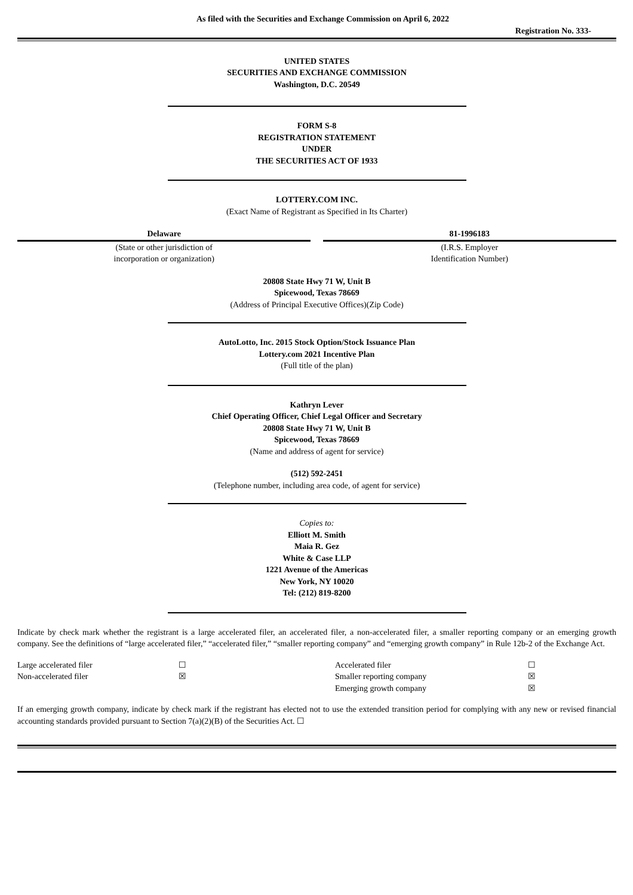As filed with the Securities and Exchange Commission on April 6, 2022
Registration No. 333-
UNITED STATES
SECURITIES AND EXCHANGE COMMISSION
Washington, D.C. 20549
FORM S-8
REGISTRATION STATEMENT
UNDER
THE SECURITIES ACT OF 1933
LOTTERY.COM INC.
(Exact Name of Registrant as Specified in Its Charter)
| Delaware | | 81-1996183 |
| (State or other jurisdiction of incorporation or organization) | | (I.R.S. Employer Identification Number) |
20808 State Hwy 71 W, Unit B
Spicewood, Texas 78669
(Address of Principal Executive Offices)(Zip Code)
AutoLotto, Inc. 2015 Stock Option/Stock Issuance Plan
Lottery.com 2021 Incentive Plan
(Full title of the plan)
Kathryn Lever
Chief Operating Officer, Chief Legal Officer and Secretary
20808 State Hwy 71 W, Unit B
Spicewood, Texas 78669
(Name and address of agent for service)
(512) 592-2451
(Telephone number, including area code, of agent for service)
Copies to:
Elliott M. Smith
Maia R. Gez
White & Case LLP
1221 Avenue of the Americas
New York, NY 10020
Tel: (212) 819-8200
Indicate by check mark whether the registrant is a large accelerated filer, an accelerated filer, a non-accelerated filer, a smaller reporting company or an emerging growth company. See the definitions of “large accelerated filer,” “accelerated filer,” “smaller reporting company” and “emerging growth company” in Rule 12b-2 of the Exchange Act.
| Large accelerated filer | ☐ | Accelerated filer | ☐ |
| Non-accelerated filer | ☒ | Smaller reporting company | ☒ |
| | | Emerging growth company | ☒ |
If an emerging growth company, indicate by check mark if the registrant has elected not to use the extended transition period for complying with any new or revised financial accounting standards provided pursuant to Section 7(a)(2)(B) of the Securities Act. ☐